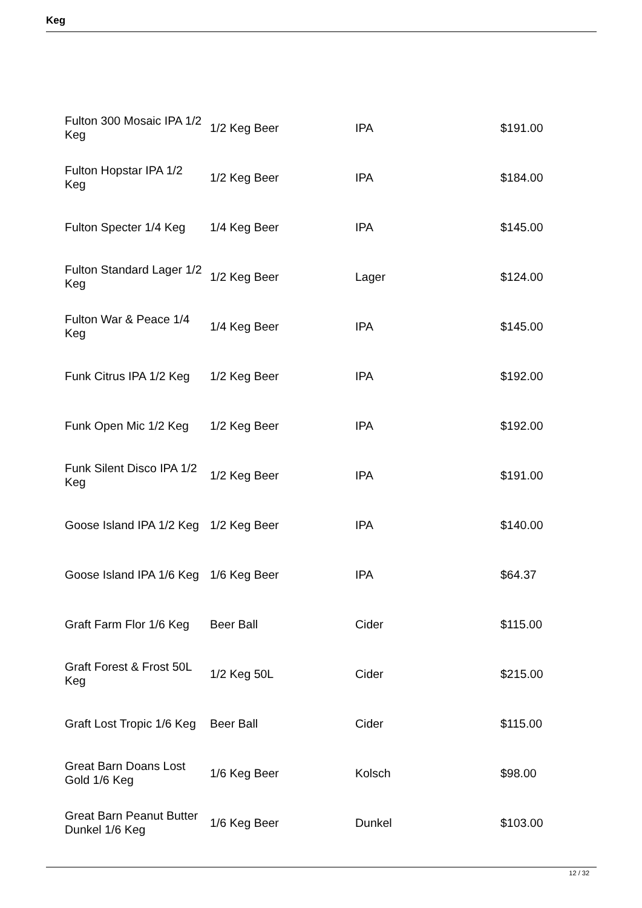Keg
| Fulton 300 Mosaic IPA 1/2 Keg | 1/2 Keg Beer | IPA | $191.00 |
| Fulton Hopstar IPA 1/2 Keg | 1/2 Keg Beer | IPA | $184.00 |
| Fulton Specter 1/4 Keg | 1/4 Keg Beer | IPA | $145.00 |
| Fulton Standard Lager 1/2 Keg | 1/2 Keg Beer | Lager | $124.00 |
| Fulton War & Peace 1/4 Keg | 1/4 Keg Beer | IPA | $145.00 |
| Funk Citrus IPA 1/2 Keg | 1/2 Keg Beer | IPA | $192.00 |
| Funk Open Mic 1/2 Keg | 1/2 Keg Beer | IPA | $192.00 |
| Funk Silent Disco IPA 1/2 Keg | 1/2 Keg Beer | IPA | $191.00 |
| Goose Island IPA 1/2 Keg | 1/2 Keg Beer | IPA | $140.00 |
| Goose Island IPA 1/6 Keg | 1/6 Keg Beer | IPA | $64.37 |
| Graft Farm Flor 1/6 Keg | Beer Ball | Cider | $115.00 |
| Graft Forest & Frost 50L Keg | 1/2 Keg 50L | Cider | $215.00 |
| Graft Lost Tropic 1/6 Keg | Beer Ball | Cider | $115.00 |
| Great Barn Doans Lost Gold 1/6 Keg | 1/6 Keg Beer | Kolsch | $98.00 |
| Great Barn Peanut Butter Dunkel 1/6 Keg | 1/6 Keg Beer | Dunkel | $103.00 |
12 / 32